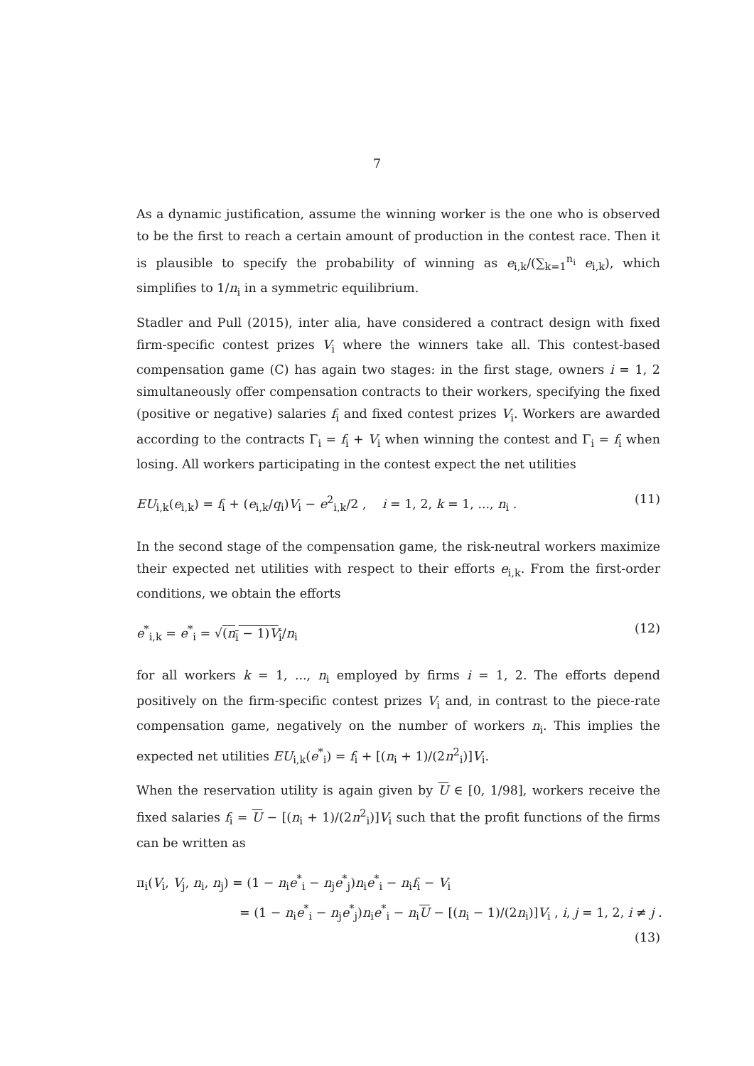7
As a dynamic justification, assume the winning worker is the one who is observed to be the first to reach a certain amount of production in the contest race. Then it is plausible to specify the probability of winning as e<sub>i,k</sub>/(∑<sub>k=1</sub><sup>n<sub>i</sub></sup> e<sub>i,k</sub>), which simplifies to 1/n<sub>i</sub> in a symmetric equilibrium.
Stadler and Pull (2015), inter alia, have considered a contract design with fixed firm-specific contest prizes V<sub>i</sub> where the winners take all. This contest-based compensation game (C) has again two stages: in the first stage, owners i = 1, 2 simultaneously offer compensation contracts to their workers, specifying the fixed (positive or negative) salaries f<sub>i</sub> and fixed contest prizes V<sub>i</sub>. Workers are awarded according to the contracts Γ<sub>i</sub> = f<sub>i</sub> + V<sub>i</sub> when winning the contest and Γ<sub>i</sub> = f<sub>i</sub> when losing. All workers participating in the contest expect the net utilities
EU<sub>i,k</sub>(e<sub>i,k</sub>) = f<sub>i</sub> + (e<sub>i,k</sub>/q<sub>i</sub>)V<sub>i</sub> − e<sup>2</sup><sub>i,k</sub>/2 , i = 1, 2, k = 1, ..., n<sub>i</sub> . (11)
In the second stage of the compensation game, the risk-neutral workers maximize their expected net utilities with respect to their efforts e<sub>i,k</sub>. From the first-order conditions, we obtain the efforts
e<sup>*</sup><sub>i,k</sub> = e<sup>*</sup><sub>i</sub> = √(n<sub>i</sub> − 1)V<sub>i</sub>/n<sub>i</sub> (12)
for all workers k = 1, ..., n<sub>i</sub> employed by firms i = 1, 2. The efforts depend positively on the firm-specific contest prizes V<sub>i</sub> and, in contrast to the piece-rate compensation game, negatively on the number of workers n<sub>i</sub>. This implies the expected net utilities EU<sub>i,k</sub>(e<sup>*</sup><sub>i</sub>) = f<sub>i</sub> + [(n<sub>i</sub> + 1)/(2n<sup>2</sup><sub>i</sub>)]V<sub>i</sub>.
When the reservation utility is again given by U ∈ [0, 1/98], workers receive the fixed salaries f<sub>i</sub> = U − [(n<sub>i</sub> + 1)/(2n<sup>2</sup><sub>i</sub>)]V<sub>i</sub> such that the profit functions of the firms can be written as
π<sub>i</sub>(V<sub>i</sub>, V<sub>j</sub>, n<sub>i</sub>, n<sub>j</sub>) = (1 − n<sub>i</sub>e<sup>*</sup><sub>i</sub> − n<sub>j</sub>e<sup>*</sup><sub>j</sub>)n<sub>i</sub>e<sup>*</sup><sub>i</sub> − n<sub>i</sub>f<sub>i</sub> − V<sub>i</sub>
= (1 − n<sub>i</sub>e<sup>*</sup><sub>i</sub> − n<sub>j</sub>e<sup>*</sup><sub>j</sub>)n<sub>i</sub>e<sup>*</sup><sub>i</sub> − n<sub>i</sub>U − [(n<sub>i</sub> − 1)/(2n<sub>i</sub>)]V<sub>i</sub> , i, j = 1, 2, i ≠ j .
(13)